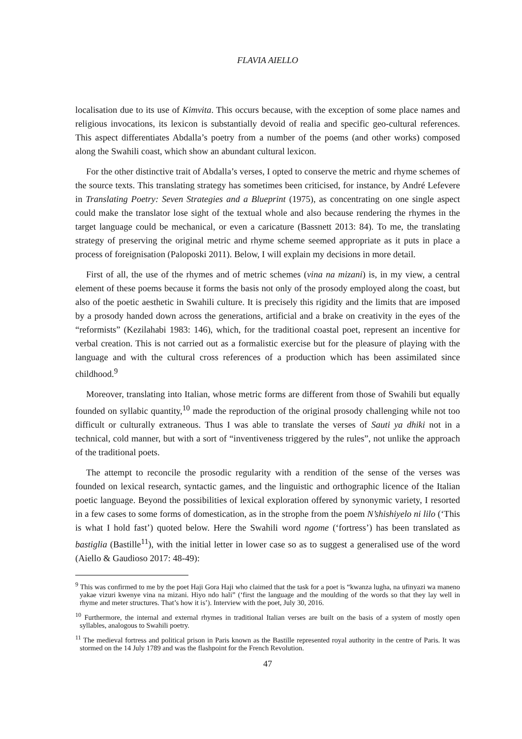FLAVIA AIELLO
localisation due to its use of Kimvita. This occurs because, with the exception of some place names and religious invocations, its lexicon is substantially devoid of realia and specific geo-cultural references. This aspect differentiates Abdalla’s poetry from a number of the poems (and other works) composed along the Swahili coast, which show an abundant cultural lexicon.
For the other distinctive trait of Abdalla’s verses, I opted to conserve the metric and rhyme schemes of the source texts. This translating strategy has sometimes been criticised, for instance, by André Lefevere in Translating Poetry: Seven Strategies and a Blueprint (1975), as concentrating on one single aspect could make the translator lose sight of the textual whole and also because rendering the rhymes in the target language could be mechanical, or even a caricature (Bassnett 2013: 84). To me, the translating strategy of preserving the original metric and rhyme scheme seemed appropriate as it puts in place a process of foreignisation (Paloposki 2011). Below, I will explain my decisions in more detail.
First of all, the use of the rhymes and of metric schemes (vina na mizani) is, in my view, a central element of these poems because it forms the basis not only of the prosody employed along the coast, but also of the poetic aesthetic in Swahili culture. It is precisely this rigidity and the limits that are imposed by a prosody handed down across the generations, artificial and a brake on creativity in the eyes of the “reformists” (Kezilahabi 1983: 146), which, for the traditional coastal poet, represent an incentive for verbal creation. This is not carried out as a formalistic exercise but for the pleasure of playing with the language and with the cultural cross references of a production which has been assimilated since childhood.<sup>9</sup>
Moreover, translating into Italian, whose metric forms are different from those of Swahili but equally founded on syllabic quantity,<sup>10</sup> made the reproduction of the original prosody challenging while not too difficult or culturally extraneous. Thus I was able to translate the verses of Sauti ya dhiki not in a technical, cold manner, but with a sort of “inventiveness triggered by the rules”, not unlike the approach of the traditional poets.
The attempt to reconcile the prosodic regularity with a rendition of the sense of the verses was founded on lexical research, syntactic games, and the linguistic and orthographic licence of the Italian poetic language. Beyond the possibilities of lexical exploration offered by synonymic variety, I resorted in a few cases to some forms of domestication, as in the strophe from the poem N’shishiyelo ni lilo (‘This is what I hold fast’) quoted below. Here the Swahili word ngome (‘fortress’) has been translated as bastiglia (Bastille<sup>11</sup>), with the initial letter in lower case so as to suggest a generalised use of the word (Aiello & Gaudioso 2017: 48-49):
<sup>9</sup> This was confirmed to me by the poet Haji Gora Haji who claimed that the task for a poet is “kwanza lugha, na ufinyazi wa maneno yakae vizuri kwenye vina na mizani. Hiyo ndo hali” (‘first the language and the moulding of the words so that they lay well in rhyme and meter structures. That’s how it is’). Interview with the poet, July 30, 2016.
<sup>10</sup> Furthermore, the internal and external rhymes in traditional Italian verses are built on the basis of a system of mostly open syllables, analogous to Swahili poetry.
<sup>11</sup> The medieval fortress and political prison in Paris known as the Bastille represented royal authority in the centre of Paris. It was stormed on the 14 July 1789 and was the flashpoint for the French Revolution.
47